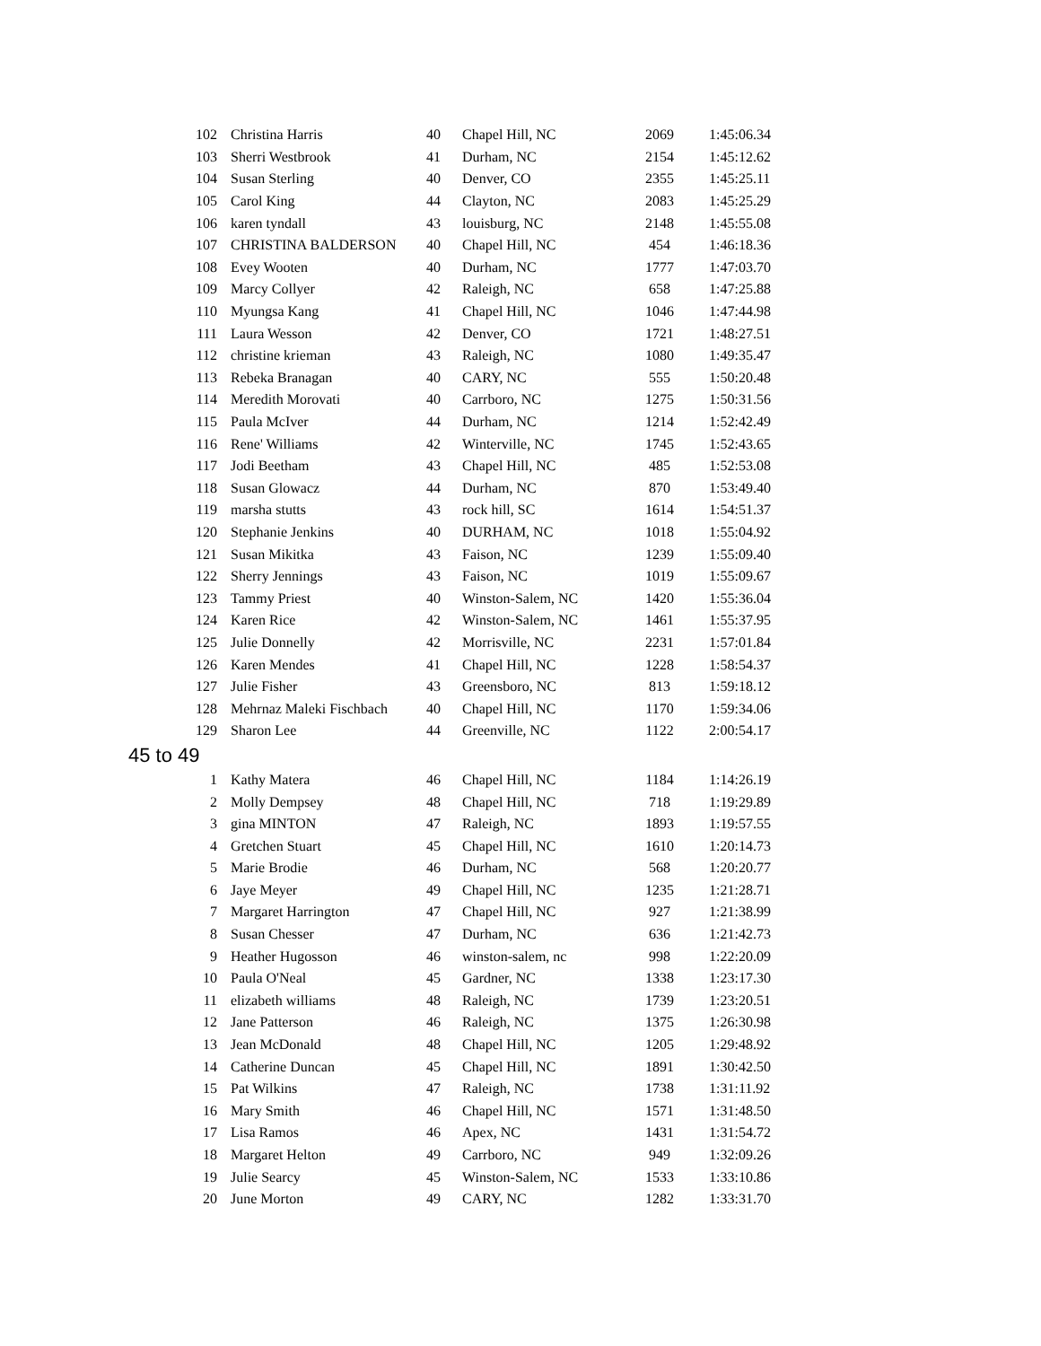| 102 | Christina Harris | 40 | Chapel Hill, NC | 2069 | 1:45:06.34 |
| 103 | Sherri Westbrook | 41 | Durham, NC | 2154 | 1:45:12.62 |
| 104 | Susan Sterling | 40 | Denver, CO | 2355 | 1:45:25.11 |
| 105 | Carol King | 44 | Clayton, NC | 2083 | 1:45:25.29 |
| 106 | karen tyndall | 43 | louisburg, NC | 2148 | 1:45:55.08 |
| 107 | CHRISTINA BALDERSON | 40 | Chapel Hill, NC | 454 | 1:46:18.36 |
| 108 | Evey Wooten | 40 | Durham, NC | 1777 | 1:47:03.70 |
| 109 | Marcy Collyer | 42 | Raleigh, NC | 658 | 1:47:25.88 |
| 110 | Myungsa Kang | 41 | Chapel Hill, NC | 1046 | 1:47:44.98 |
| 111 | Laura Wesson | 42 | Denver, CO | 1721 | 1:48:27.51 |
| 112 | christine krieman | 43 | Raleigh, NC | 1080 | 1:49:35.47 |
| 113 | Rebeka Branagan | 40 | CARY, NC | 555 | 1:50:20.48 |
| 114 | Meredith Morovati | 40 | Carrboro, NC | 1275 | 1:50:31.56 |
| 115 | Paula McIver | 44 | Durham, NC | 1214 | 1:52:42.49 |
| 116 | Rene' Williams | 42 | Winterville, NC | 1745 | 1:52:43.65 |
| 117 | Jodi Beetham | 43 | Chapel Hill, NC | 485 | 1:52:53.08 |
| 118 | Susan Glowacz | 44 | Durham, NC | 870 | 1:53:49.40 |
| 119 | marsha stutts | 43 | rock hill, SC | 1614 | 1:54:51.37 |
| 120 | Stephanie Jenkins | 40 | DURHAM, NC | 1018 | 1:55:04.92 |
| 121 | Susan Mikitka | 43 | Faison, NC | 1239 | 1:55:09.40 |
| 122 | Sherry Jennings | 43 | Faison, NC | 1019 | 1:55:09.67 |
| 123 | Tammy Priest | 40 | Winston-Salem, NC | 1420 | 1:55:36.04 |
| 124 | Karen Rice | 42 | Winston-Salem, NC | 1461 | 1:55:37.95 |
| 125 | Julie Donnelly | 42 | Morrisville, NC | 2231 | 1:57:01.84 |
| 126 | Karen Mendes | 41 | Chapel Hill, NC | 1228 | 1:58:54.37 |
| 127 | Julie Fisher | 43 | Greensboro, NC | 813 | 1:59:18.12 |
| 128 | Mehrnaz Maleki Fischbach | 40 | Chapel Hill, NC | 1170 | 1:59:34.06 |
| 129 | Sharon Lee | 44 | Greenville, NC | 1122 | 2:00:54.17 |
45 to 49
| 1 | Kathy Matera | 46 | Chapel Hill, NC | 1184 | 1:14:26.19 |
| 2 | Molly Dempsey | 48 | Chapel Hill, NC | 718 | 1:19:29.89 |
| 3 | gina MINTON | 47 | Raleigh, NC | 1893 | 1:19:57.55 |
| 4 | Gretchen Stuart | 45 | Chapel Hill, NC | 1610 | 1:20:14.73 |
| 5 | Marie Brodie | 46 | Durham, NC | 568 | 1:20:20.77 |
| 6 | Jaye Meyer | 49 | Chapel Hill, NC | 1235 | 1:21:28.71 |
| 7 | Margaret Harrington | 47 | Chapel Hill, NC | 927 | 1:21:38.99 |
| 8 | Susan Chesser | 47 | Durham, NC | 636 | 1:21:42.73 |
| 9 | Heather Hugosson | 46 | winston-salem, nc | 998 | 1:22:20.09 |
| 10 | Paula O'Neal | 45 | Gardner, NC | 1338 | 1:23:17.30 |
| 11 | elizabeth williams | 48 | Raleigh, NC | 1739 | 1:23:20.51 |
| 12 | Jane Patterson | 46 | Raleigh, NC | 1375 | 1:26:30.98 |
| 13 | Jean McDonald | 48 | Chapel Hill, NC | 1205 | 1:29:48.92 |
| 14 | Catherine Duncan | 45 | Chapel Hill, NC | 1891 | 1:30:42.50 |
| 15 | Pat Wilkins | 47 | Raleigh, NC | 1738 | 1:31:11.92 |
| 16 | Mary Smith | 46 | Chapel Hill, NC | 1571 | 1:31:48.50 |
| 17 | Lisa Ramos | 46 | Apex, NC | 1431 | 1:31:54.72 |
| 18 | Margaret Helton | 49 | Carrboro, NC | 949 | 1:32:09.26 |
| 19 | Julie Searcy | 45 | Winston-Salem, NC | 1533 | 1:33:10.86 |
| 20 | June Morton | 49 | CARY, NC | 1282 | 1:33:31.70 |